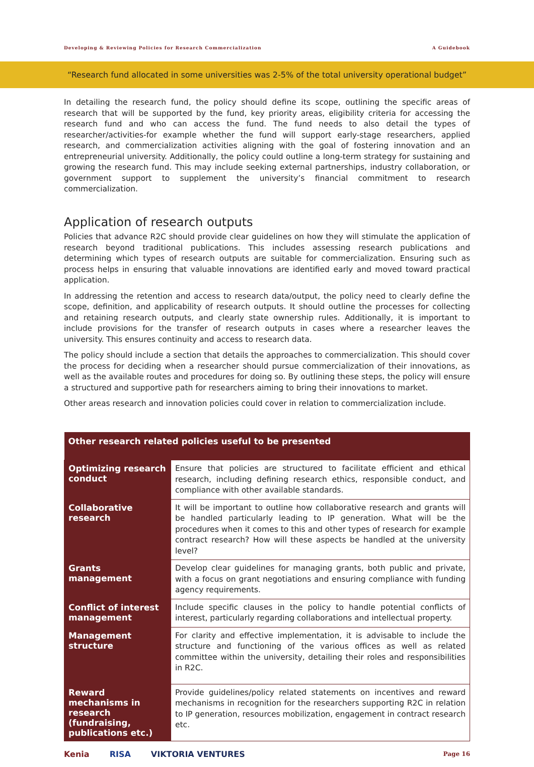Developing & Reviewing Policies for Research Commercialization A Guidebook
“Research fund allocated in some universities was 2-5% of the total university operational budget”
In detailing the research fund, the policy should define its scope, outlining the specific areas of research that will be supported by the fund, key priority areas, eligibility criteria for accessing the research fund and who can access the fund. The fund needs to also detail the types of researcher/activities-for example whether the fund will support early-stage researchers, applied research, and commercialization activities aligning with the goal of fostering innovation and an entrepreneurial university. Additionally, the policy could outline a long-term strategy for sustaining and growing the research fund. This may include seeking external partnerships, industry collaboration, or government support to supplement the university’s financial commitment to research commercialization.
Application of research outputs
Policies that advance R2C should provide clear guidelines on how they will stimulate the application of research beyond traditional publications. This includes assessing research publications and determining which types of research outputs are suitable for commercialization. Ensuring such as process helps in ensuring that valuable innovations are identified early and moved toward practical application.
In addressing the retention and access to research data/output, the policy need to clearly define the scope, definition, and applicability of research outputs. It should outline the processes for collecting and retaining research outputs, and clearly state ownership rules. Additionally, it is important to include provisions for the transfer of research outputs in cases where a researcher leaves the university. This ensures continuity and access to research data.
The policy should include a section that details the approaches to commercialization. This should cover the process for deciding when a researcher should pursue commercialization of their innovations, as well as the available routes and procedures for doing so. By outlining these steps, the policy will ensure a structured and supportive path for researchers aiming to bring their innovations to market.
Other areas research and innovation policies could cover in relation to commercialization include.
| Other research related policies useful to be presented | |
| --- | --- |
| Optimizing research conduct | Ensure that policies are structured to facilitate efficient and ethical research, including defining research ethics, responsible conduct, and compliance with other available standards. |
| Collaborative research | It will be important to outline how collaborative research and grants will be handled particularly leading to IP generation. What will be the procedures when it comes to this and other types of research for example contract research? How will these aspects be handled at the university level? |
| Grants management | Develop clear guidelines for managing grants, both public and private, with a focus on grant negotiations and ensuring compliance with funding agency requirements. |
| Conflict of interest management | Include specific clauses in the policy to handle potential conflicts of interest, particularly regarding collaborations and intellectual property. |
| Management structure | For clarity and effective implementation, it is advisable to include the structure and functioning of the various offices as well as related committee within the university, detailing their roles and responsibilities in R2C. |
| Reward mechanisms in research (fundraising, publications etc.) | Provide guidelines/policy related statements on incentives and reward mechanisms in recognition for the researchers supporting R2C in relation to IP generation, resources mobilization, engagement in contract research etc. |
Kenia RISA VIKTORIA VENTURES
Page 16